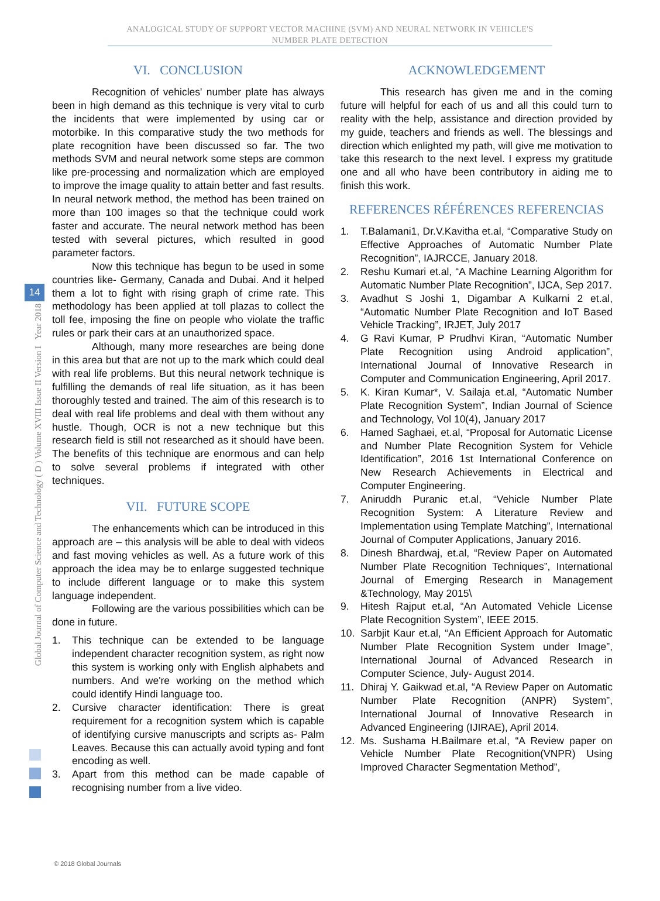ANALOGICAL STUDY OF SUPPORT VECTOR MACHINE (SVM) AND NEURAL NETWORK IN VEHICLE'S NUMBER PLATE DETECTION
Global Journal of Computer Science and Technology ( D ) Volume XVIII Issue II Version I Year 2018
14
VI. CONCLUSION
Recognition of vehicles' number plate has always been in high demand as this technique is very vital to curb the incidents that were implemented by using car or motorbike. In this comparative study the two methods for plate recognition have been discussed so far. The two methods SVM and neural network some steps are common like pre-processing and normalization which are employed to improve the image quality to attain better and fast results. In neural network method, the method has been trained on more than 100 images so that the technique could work faster and accurate. The neural network method has been tested with several pictures, which resulted in good parameter factors.
Now this technique has begun to be used in some countries like- Germany, Canada and Dubai. And it helped them a lot to fight with rising graph of crime rate. This methodology has been applied at toll plazas to collect the toll fee, imposing the fine on people who violate the traffic rules or park their cars at an unauthorized space.
Although, many more researches are being done in this area but that are not up to the mark which could deal with real life problems. But this neural network technique is fulfilling the demands of real life situation, as it has been thoroughly tested and trained. The aim of this research is to deal with real life problems and deal with them without any hustle. Though, OCR is not a new technique but this research field is still not researched as it should have been. The benefits of this technique are enormous and can help to solve several problems if integrated with other techniques.
VII. FUTURE SCOPE
The enhancements which can be introduced in this approach are – this analysis will be able to deal with videos and fast moving vehicles as well. As a future work of this approach the idea may be to enlarge suggested technique to include different language or to make this system language independent.
Following are the various possibilities which can be done in future.
1. This technique can be extended to be language independent character recognition system, as right now this system is working only with English alphabets and numbers. And we're working on the method which could identify Hindi language too.
2. Cursive character identification: There is great requirement for a recognition system which is capable of identifying cursive manuscripts and scripts as- Palm Leaves. Because this can actually avoid typing and font encoding as well.
3. Apart from this method can be made capable of recognising number from a live video.
ACKNOWLEDGEMENT
This research has given me and in the coming future will helpful for each of us and all this could turn to reality with the help, assistance and direction provided by my guide, teachers and friends as well. The blessings and direction which enlighted my path, will give me motivation to take this research to the next level. I express my gratitude one and all who have been contributory in aiding me to finish this work.
REFERENCES RÉFÉRENCES REFERENCIAS
1. T.Balamani1, Dr.V.Kavitha et.al, “Comparative Study on Effective Approaches of Automatic Number Plate Recognition”, IAJRCCE, January 2018.
2. Reshu Kumari et.al, “A Machine Learning Algorithm for Automatic Number Plate Recognition”, IJCA, Sep 2017.
3. Avadhut S Joshi 1, Digambar A Kulkarni 2 et.al, “Automatic Number Plate Recognition and IoT Based Vehicle Tracking”, IRJET, July 2017
4. G Ravi Kumar, P Prudhvi Kiran, “Automatic Number Plate Recognition using Android application”, International Journal of Innovative Research in Computer and Communication Engineering, April 2017.
5. K. Kiran Kumar*, V. Sailaja et.al, “Automatic Number Plate Recognition System”, Indian Journal of Science and Technology, Vol 10(4), January 2017
6. Hamed Saghaei, et.al, “Proposal for Automatic License and Number Plate Recognition System for Vehicle Identification”, 2016 1st International Conference on New Research Achievements in Electrical and Computer Engineering.
7. Aniruddh Puranic et.al, “Vehicle Number Plate Recognition System: A Literature Review and Implementation using Template Matching”, International Journal of Computer Applications, January 2016.
8. Dinesh Bhardwaj, et.al, “Review Paper on Automated Number Plate Recognition Techniques”, International Journal of Emerging Research in Management &Technology, May 2015\
9. Hitesh Rajput et.al, “An Automated Vehicle License Plate Recognition System”, IEEE 2015.
10. Sarbjit Kaur et.al, “An Efficient Approach for Automatic Number Plate Recognition System under Image”, International Journal of Advanced Research in Computer Science, July- August 2014.
11. Dhiraj Y. Gaikwad et.al, “A Review Paper on Automatic Number Plate Recognition (ANPR) System”, International Journal of Innovative Research in Advanced Engineering (IJIRAE), April 2014.
12. Ms. Sushama H.Bailmare et.al, “A Review paper on Vehicle Number Plate Recognition(VNPR) Using Improved Character Segmentation Method”,
© 2018 Global Journals